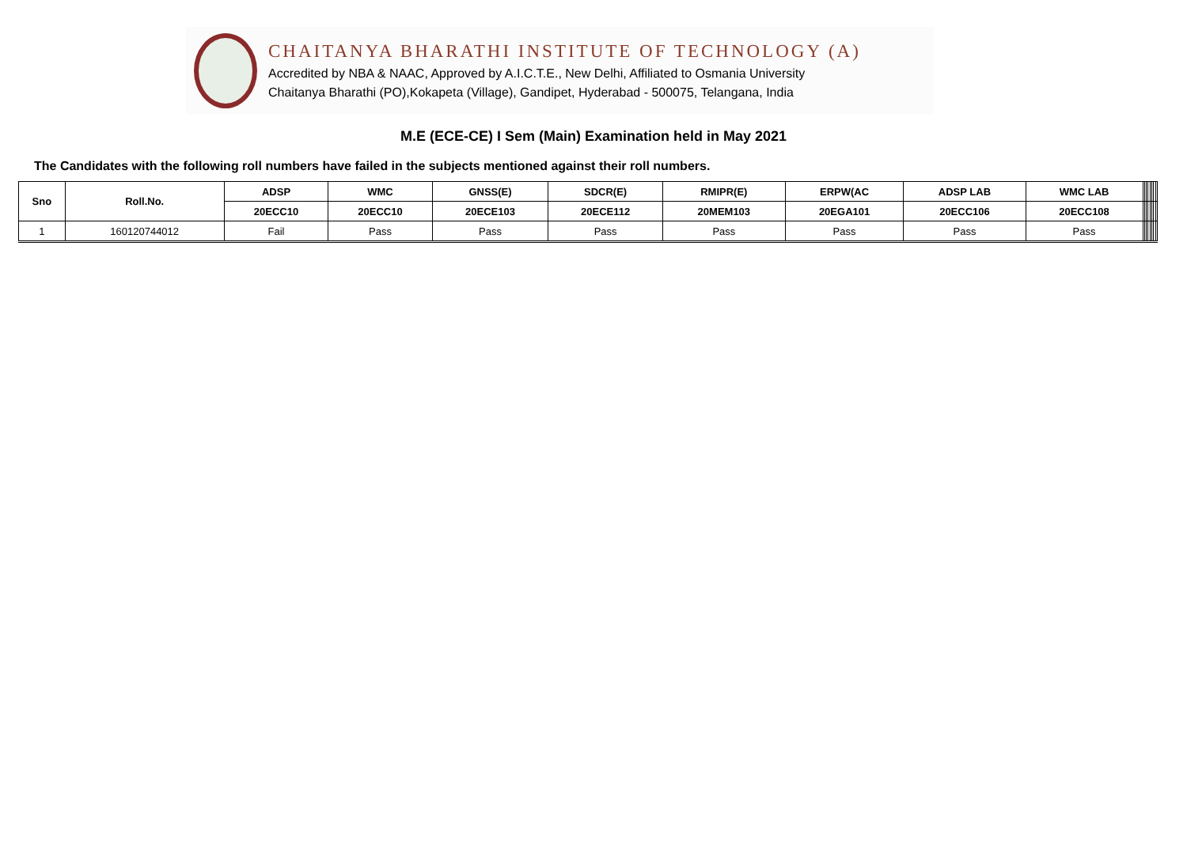CHAITANYA BHARATHI INSTITUTE OF TECHNOLOGY (A)
Accredited by NBA & NAAC, Approved by A.I.C.T.E., New Delhi, Affiliated to Osmania University
Chaitanya Bharathi (PO),Kokapeta (Village), Gandipet, Hyderabad - 500075, Telangana, India
M.E (ECE-CE) I Sem (Main) Examination held in May 2021
The Candidates with the following roll numbers have failed in the subjects mentioned against their roll numbers.
| Sno | Roll.No. | ADSP | WMC | GNSS(E) | SDCR(E) | RMIPR(E) | ERPW(AC | ADSP LAB | WMC LAB | | | | | | | | |
| --- | --- | --- | --- | --- | --- | --- | --- | --- | --- | --- | --- | --- | --- | --- | --- | --- | --- |
| | | 20ECC10 | 20ECC10 | 20ECE103 | 20ECE112 | 20MEM103 | 20EGA101 | 20ECC106 | 20ECC108 | | | | | | | | |
| 1 | 160120744012 | Fail | Pass | Pass | Pass | Pass | Pass | Pass | Pass | | | | | | | | |